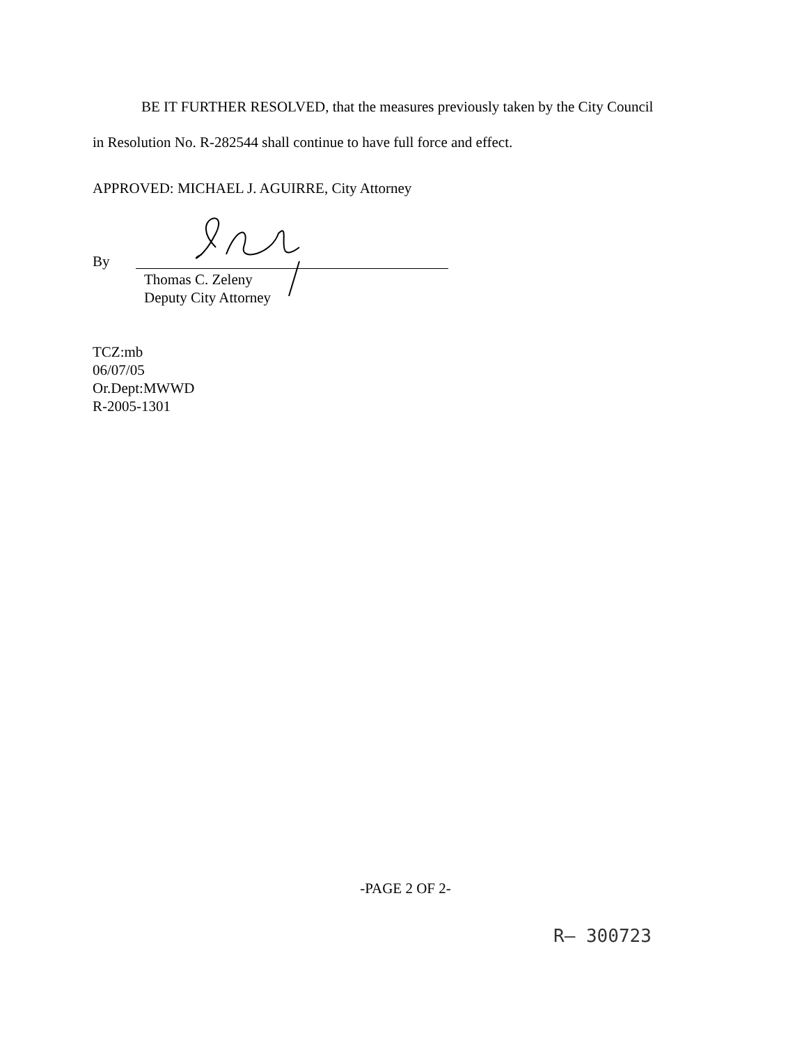BE IT FURTHER RESOLVED, that the measures previously taken by the City Council
in Resolution No. R-282544 shall continue to have full force and effect.
APPROVED: MICHAEL J. AGUIRRE, City Attorney
By
Thomas C. Zeleny
Deputy City Attorney
TCZ:mb
06/07/05
Or.Dept:MWWD
R-2005-1301
-PAGE 2 OF 2-
R— 300723